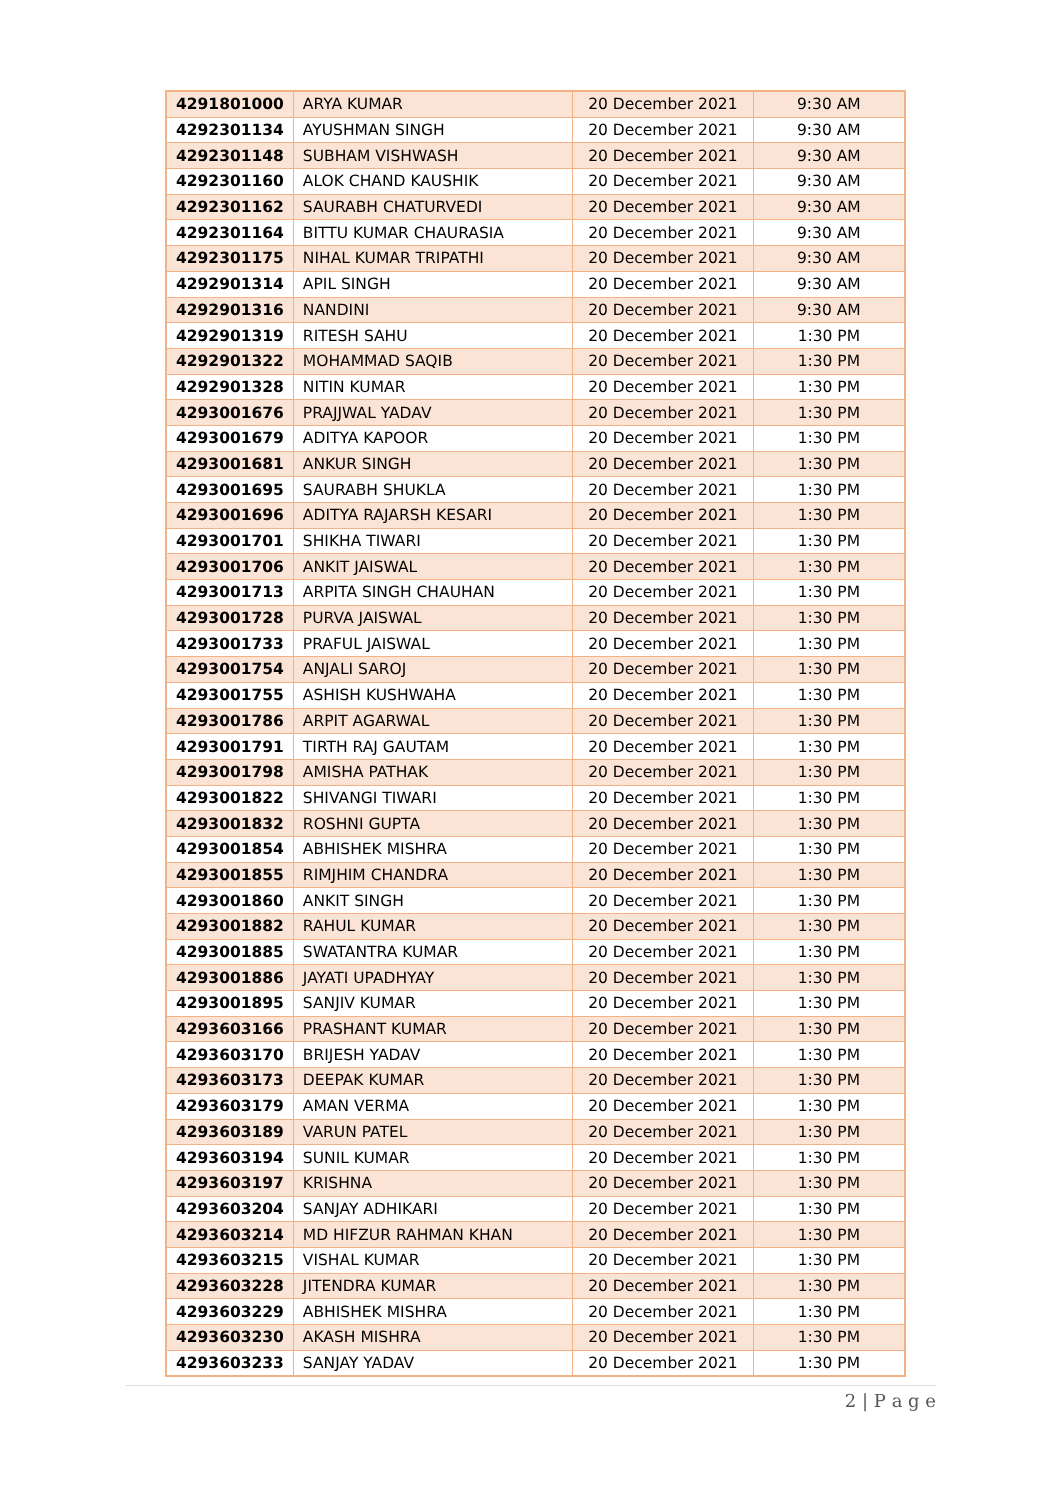| 4291801000 | ARYA KUMAR | 20 December 2021 | 9:30 AM |
| 4292301134 | AYUSHMAN SINGH | 20 December 2021 | 9:30 AM |
| 4292301148 | SUBHAM VISHWASH | 20 December 2021 | 9:30 AM |
| 4292301160 | ALOK CHAND KAUSHIK | 20 December 2021 | 9:30 AM |
| 4292301162 | SAURABH CHATURVEDI | 20 December 2021 | 9:30 AM |
| 4292301164 | BITTU KUMAR CHAURASIA | 20 December 2021 | 9:30 AM |
| 4292301175 | NIHAL KUMAR TRIPATHI | 20 December 2021 | 9:30 AM |
| 4292901314 | APIL SINGH | 20 December 2021 | 9:30 AM |
| 4292901316 | NANDINI | 20 December 2021 | 9:30 AM |
| 4292901319 | RITESH SAHU | 20 December 2021 | 1:30 PM |
| 4292901322 | MOHAMMAD SAQIB | 20 December 2021 | 1:30 PM |
| 4292901328 | NITIN KUMAR | 20 December 2021 | 1:30 PM |
| 4293001676 | PRAJJWAL YADAV | 20 December 2021 | 1:30 PM |
| 4293001679 | ADITYA KAPOOR | 20 December 2021 | 1:30 PM |
| 4293001681 | ANKUR SINGH | 20 December 2021 | 1:30 PM |
| 4293001695 | SAURABH SHUKLA | 20 December 2021 | 1:30 PM |
| 4293001696 | ADITYA RAJARSH KESARI | 20 December 2021 | 1:30 PM |
| 4293001701 | SHIKHA TIWARI | 20 December 2021 | 1:30 PM |
| 4293001706 | ANKIT JAISWAL | 20 December 2021 | 1:30 PM |
| 4293001713 | ARPITA SINGH CHAUHAN | 20 December 2021 | 1:30 PM |
| 4293001728 | PURVA JAISWAL | 20 December 2021 | 1:30 PM |
| 4293001733 | PRAFUL JAISWAL | 20 December 2021 | 1:30 PM |
| 4293001754 | ANJALI SAROJ | 20 December 2021 | 1:30 PM |
| 4293001755 | ASHISH KUSHWAHA | 20 December 2021 | 1:30 PM |
| 4293001786 | ARPIT AGARWAL | 20 December 2021 | 1:30 PM |
| 4293001791 | TIRTH RAJ GAUTAM | 20 December 2021 | 1:30 PM |
| 4293001798 | AMISHA PATHAK | 20 December 2021 | 1:30 PM |
| 4293001822 | SHIVANGI TIWARI | 20 December 2021 | 1:30 PM |
| 4293001832 | ROSHNI GUPTA | 20 December 2021 | 1:30 PM |
| 4293001854 | ABHISHEK MISHRA | 20 December 2021 | 1:30 PM |
| 4293001855 | RIMJHIM CHANDRA | 20 December 2021 | 1:30 PM |
| 4293001860 | ANKIT SINGH | 20 December 2021 | 1:30 PM |
| 4293001882 | RAHUL KUMAR | 20 December 2021 | 1:30 PM |
| 4293001885 | SWATANTRA KUMAR | 20 December 2021 | 1:30 PM |
| 4293001886 | JAYATI UPADHYAY | 20 December 2021 | 1:30 PM |
| 4293001895 | SANJIV KUMAR | 20 December 2021 | 1:30 PM |
| 4293603166 | PRASHANT KUMAR | 20 December 2021 | 1:30 PM |
| 4293603170 | BRIJESH YADAV | 20 December 2021 | 1:30 PM |
| 4293603173 | DEEPAK KUMAR | 20 December 2021 | 1:30 PM |
| 4293603179 | AMAN VERMA | 20 December 2021 | 1:30 PM |
| 4293603189 | VARUN PATEL | 20 December 2021 | 1:30 PM |
| 4293603194 | SUNIL KUMAR | 20 December 2021 | 1:30 PM |
| 4293603197 | KRISHNA | 20 December 2021 | 1:30 PM |
| 4293603204 | SANJAY ADHIKARI | 20 December 2021 | 1:30 PM |
| 4293603214 | MD HIFZUR RAHMAN KHAN | 20 December 2021 | 1:30 PM |
| 4293603215 | VISHAL KUMAR | 20 December 2021 | 1:30 PM |
| 4293603228 | JITENDRA KUMAR | 20 December 2021 | 1:30 PM |
| 4293603229 | ABHISHEK MISHRA | 20 December 2021 | 1:30 PM |
| 4293603230 | AKASH MISHRA | 20 December 2021 | 1:30 PM |
| 4293603233 | SANJAY YADAV | 20 December 2021 | 1:30 PM |
2 | P a g e